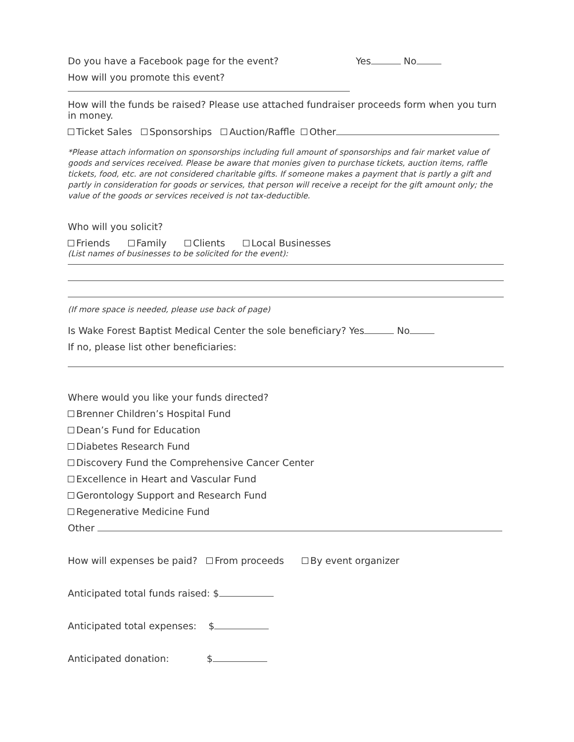Do you have a Facebook page for the event? Yes No
How will you promote this event?
How will the funds be raised? Please use attached fundraiser proceeds form when you turn in money.
Ticket Sales Sponsorships Auction/Raffle Other
*Please attach information on sponsorships including full amount of sponsorships and fair market value of goods and services received. Please be aware that monies given to purchase tickets, auction items, raffle tickets, food, etc. are not considered charitable gifts. If someone makes a payment that is partly a gift and partly in consideration for goods or services, that person will receive a receipt for the gift amount only; the value of the goods or services received is not tax-deductible.
Who will you solicit?
Friends Family Clients Local Businesses
(List names of businesses to be solicited for the event):
(If more space is needed, please use back of page)
Is Wake Forest Baptist Medical Center the sole beneficiary? Yes No
If no, please list other beneficiaries:
Where would you like your funds directed?
Brenner Children’s Hospital Fund
Dean’s Fund for Education
Diabetes Research Fund
Discovery Fund the Comprehensive Cancer Center
Excellence in Heart and Vascular Fund
Gerontology Support and Research Fund
Regenerative Medicine Fund
Other
How will expenses be paid? From proceeds By event organizer
Anticipated total funds raised: $
Anticipated total expenses: $
Anticipated donation: $